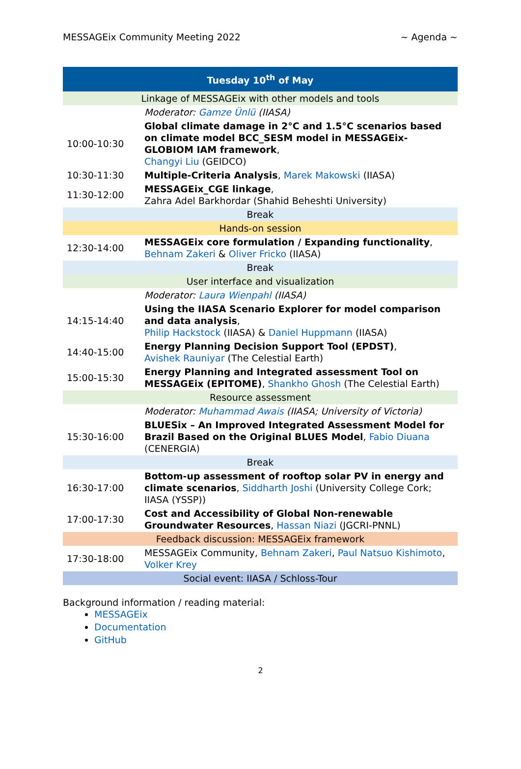MESSAGEix Community Meeting 2022 ~ Agenda ~
| Tuesday 10<sup>th</sup> of May | |
| --- | --- |
| Linkage of MESSAGEix with other models and tools | |
| | Moderator: Gamze Ünlü (IIASA) |
| 10:00-10:30 | Global climate damage in 2°C and 1.5°C scenarios based on climate model BCC_SESM model in MESSAGEix-GLOBIOM IAM framework , Changyi Liu (GEIDCO) |
| 10:30-11:30 | Multiple-Criteria Analysis , Marek Makowski (IIASA) |
| 11:30-12:00 | MESSAGEix_CGE linkage , Zahra Adel Barkhordar (Shahid Beheshti University) |
| Break | |
| Hands-on session | |
| 12:30-14:00 | MESSAGEix core formulation / Expanding functionality , Behnam Zakeri & Oliver Fricko (IIASA) |
| Break | |
| User interface and visualization | |
| | Moderator: Laura Wienpahl (IIASA) |
| 14:15-14:40 | Using the IIASA Scenario Explorer for model comparison and data analysis , Philip Hackstock (IIASA) & Daniel Huppmann (IIASA) |
| 14:40-15:00 | Energy Planning Decision Support Tool (EPDST) , Avishek Rauniyar (The Celestial Earth) |
| 15:00-15:30 | Energy Planning and Integrated assessment Tool on MESSAGEix (EPITOME) , Shankho Ghosh (The Celestial Earth) |
| Resource assessment | |
| | Moderator: Muhammad Awais (IIASA; University of Victoria) |
| 15:30-16:00 | BLUESix – An Improved Integrated Assessment Model for Brazil Based on the Original BLUES Model , Fabio Diuana (CENERGIA) |
| Break | |
| 16:30-17:00 | Bottom-up assessment of rooftop solar PV in energy and climate scenarios , Siddharth Joshi (University College Cork; IIASA (YSSP)) |
| 17:00-17:30 | Cost and Accessibility of Global Non-renewable Groundwater Resources , Hassan Niazi (JGCRI-PNNL) |
| Feedback discussion: MESSAGEix framework | |
| 17:30-18:00 | MESSAGEix Community, Behnam Zakeri , Paul Natsuo Kishimoto , Volker Krey |
| Social event: IIASA / Schloss-Tour | |
Background information / reading material:
MESSAGEix
Documentation
GitHub
2